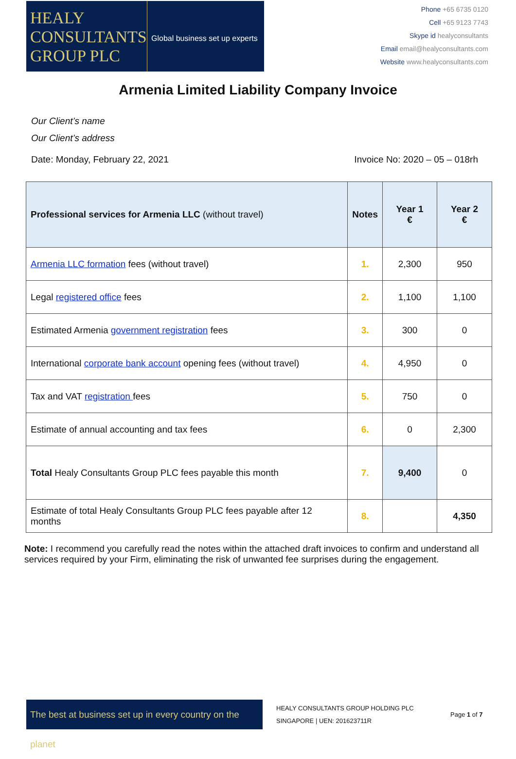HEALY
CONSULTANTS
GROUP PLC
Global business set up experts
Phone +65 6735 0120
Cell +65 9123 7743
Skype id healyconsultants
Email email@healyconsultants.com
Website www.healyconsultants.com
Armenia Limited Liability Company Invoice
Our Client’s name
Our Client’s address
Date: Monday, February 22, 2021 Invoice No: 2020 – 05 – 018rh
| Professional services for Armenia LLC (without travel) | Notes | Year 1 € | Year 2 € |
| --- | --- | --- | --- |
| Armenia LLC formation fees (without travel) | 1. | 2,300 | 950 |
| Legal registered office fees | 2. | 1,100 | 1,100 |
| Estimated Armenia government registration fees | 3. | 300 | 0 |
| International corporate bank account opening fees (without travel) | 4. | 4,950 | 0 |
| Tax and VAT registration fees | 5. | 750 | 0 |
| Estimate of annual accounting and tax fees | 6. | 0 | 2,300 |
| Total Healy Consultants Group PLC fees payable this month | 7. | 9,400 | 0 |
| Estimate of total Healy Consultants Group PLC fees payable after 12 months | 8. | | 4,350 |
Note: I recommend you carefully read the notes within the attached draft invoices to confirm and understand all services required by your Firm, eliminating the risk of unwanted fee surprises during the engagement.
The best at business set up in every country on the planet
HEALY CONSULTANTS GROUP HOLDING PLC
SINGAPORE | UEN: 201623711R
Page 1 of 7